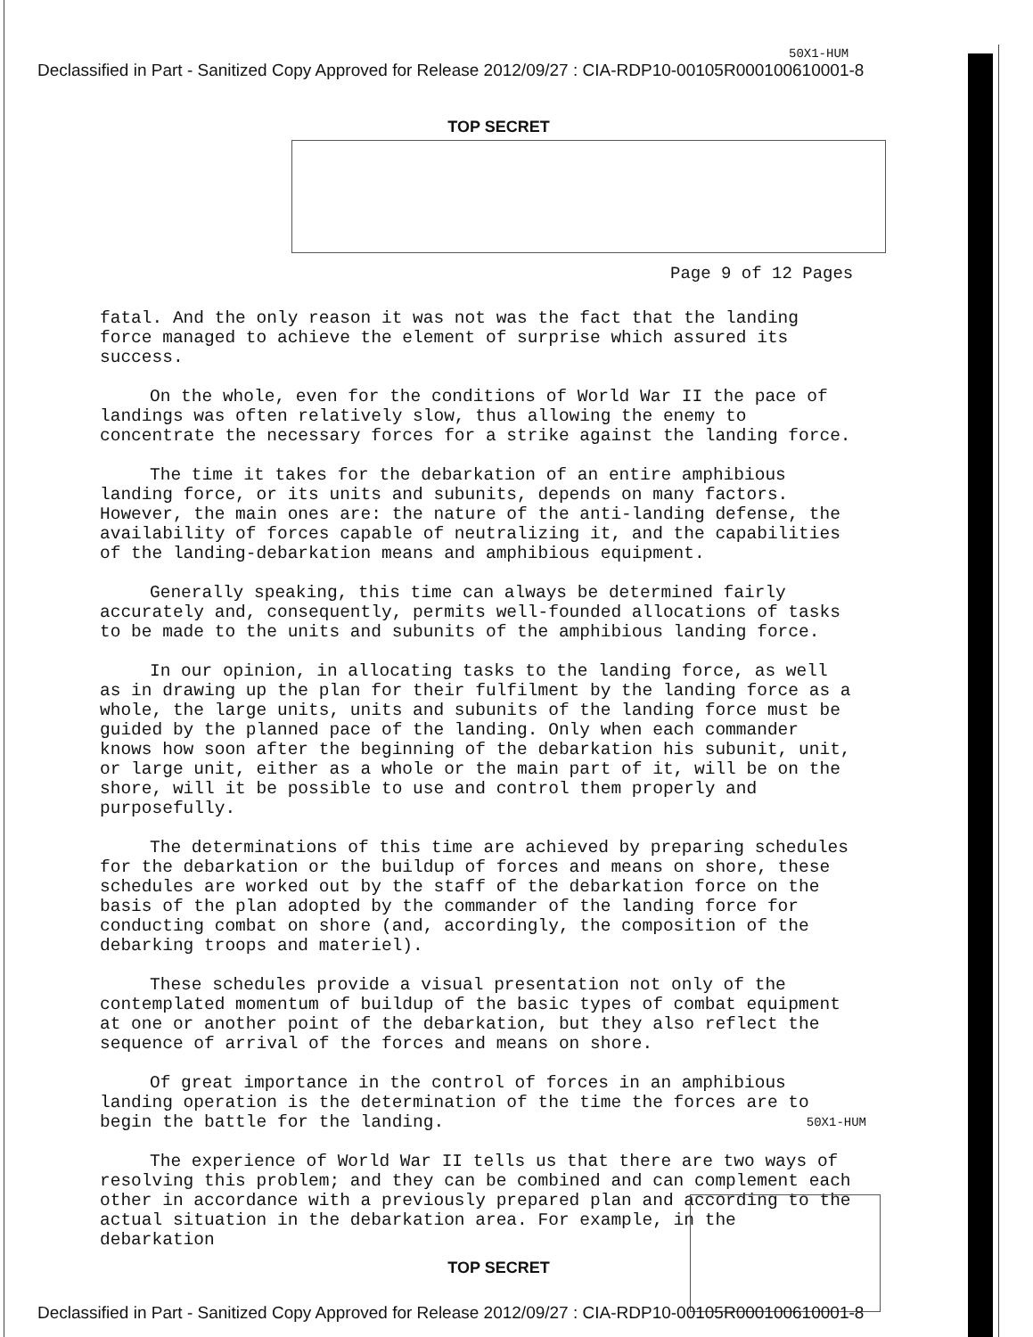50X1-HUM
Declassified in Part - Sanitized Copy Approved for Release 2012/09/27 : CIA-RDP10-00105R000100610001-8
TOP SECRET
Page 9 of 12 Pages
fatal. And the only reason it was not was the fact that the landing force managed to achieve the element of surprise which assured its success.
On the whole, even for the conditions of World War II the pace of landings was often relatively slow, thus allowing the enemy to concentrate the necessary forces for a strike against the landing force.
The time it takes for the debarkation of an entire amphibious landing force, or its units and subunits, depends on many factors. However, the main ones are: the nature of the anti-landing defense, the availability of forces capable of neutralizing it, and the capabilities of the landing-debarkation means and amphibious equipment.
Generally speaking, this time can always be determined fairly accurately and, consequently, permits well-founded allocations of tasks to be made to the units and subunits of the amphibious landing force.
In our opinion, in allocating tasks to the landing force, as well as in drawing up the plan for their fulfilment by the landing force as a whole, the large units, units and subunits of the landing force must be guided by the planned pace of the landing. Only when each commander knows how soon after the beginning of the debarkation his subunit, unit, or large unit, either as a whole or the main part of it, will be on the shore, will it be possible to use and control them properly and purposefully.
The determinations of this time are achieved by preparing schedules for the debarkation or the buildup of forces and means on shore, these schedules are worked out by the staff of the debarkation force on the basis of the plan adopted by the commander of the landing force for conducting combat on shore (and, accordingly, the composition of the debarking troops and materiel).
These schedules provide a visual presentation not only of the contemplated momentum of buildup of the basic types of combat equipment at one or another point of the debarkation, but they also reflect the sequence of arrival of the forces and means on shore.
Of great importance in the control of forces in an amphibious landing operation is the determination of the time the forces are to begin the battle for the landing. 50X1-HUM
The experience of World War II tells us that there are two ways of resolving this problem; and they can be combined and can complement each other in accordance with a previously prepared plan and according to the actual situation in the debarkation area. For example, in the debarkation
TOP SECRET
Declassified in Part - Sanitized Copy Approved for Release 2012/09/27 : CIA-RDP10-00105R000100610001-8